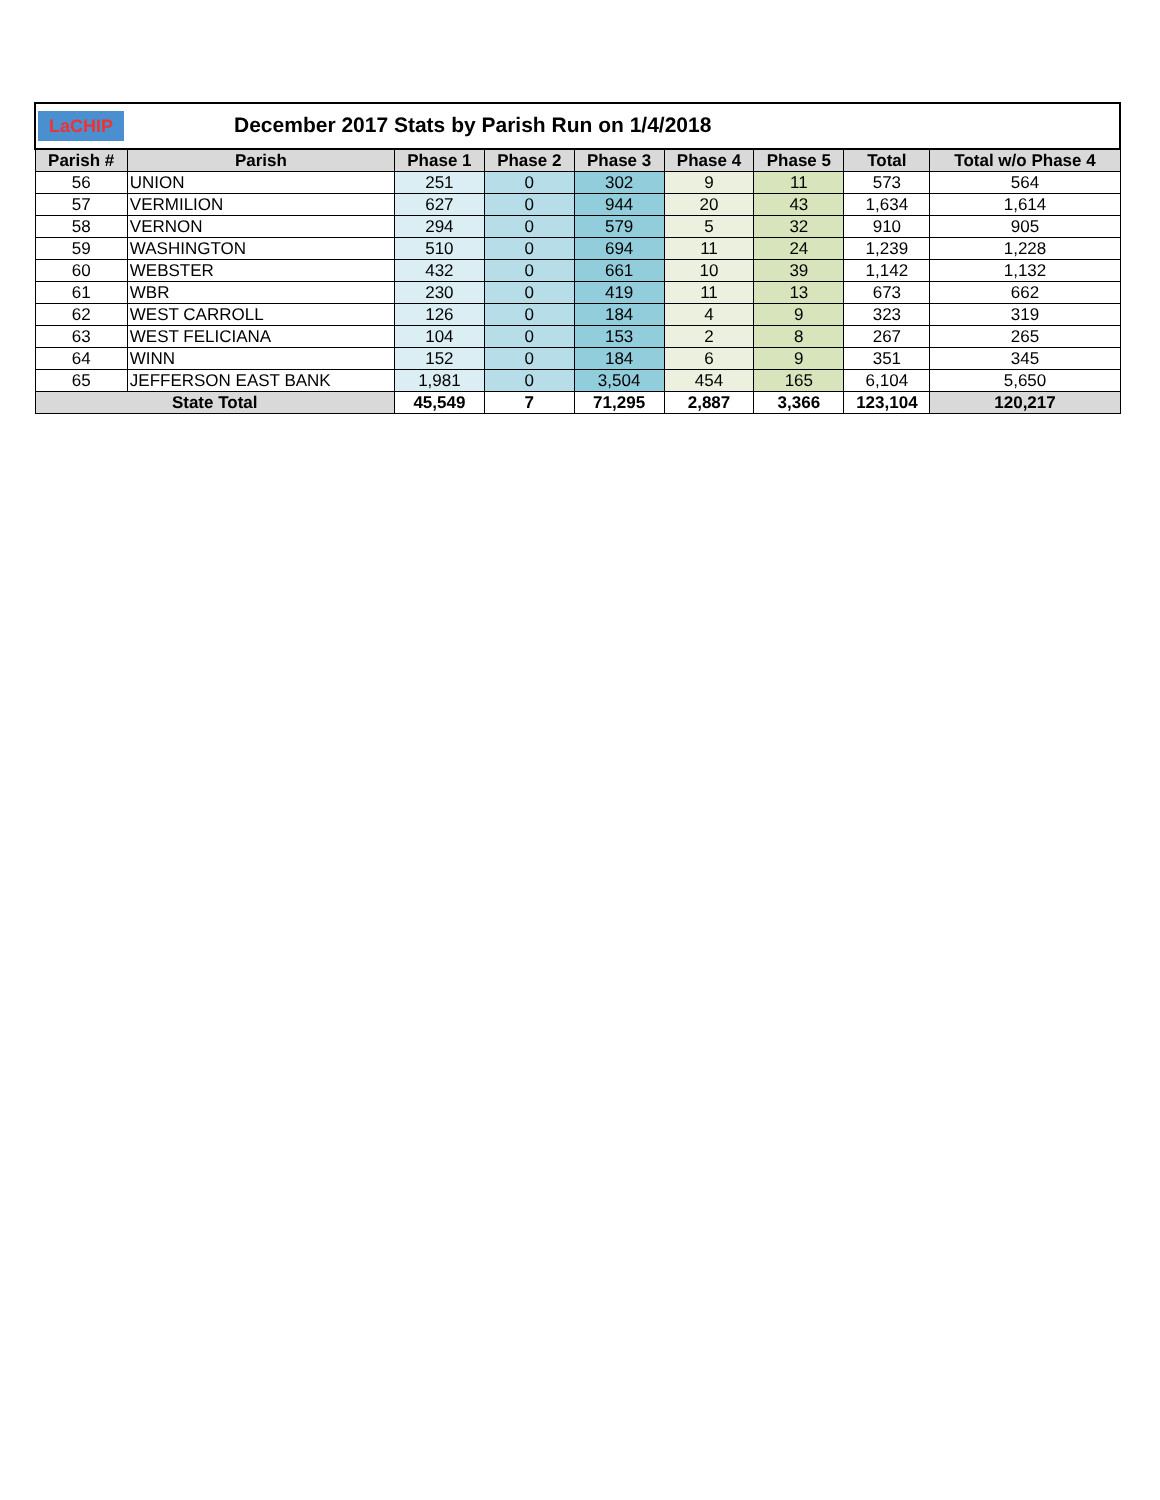| LaCHIP December 2017 Stats by Parish Run on 1/4/2018 | | | | | | | | |
| Parish # | Parish | Phase 1 | Phase 2 | Phase 3 | Phase 4 | Phase 5 | Total | Total w/o Phase 4 |
| 56 | UNION | 251 | 0 | 302 | 9 | 11 | 573 | 564 |
| 57 | VERMILION | 627 | 0 | 944 | 20 | 43 | 1,634 | 1,614 |
| 58 | VERNON | 294 | 0 | 579 | 5 | 32 | 910 | 905 |
| 59 | WASHINGTON | 510 | 0 | 694 | 11 | 24 | 1,239 | 1,228 |
| 60 | WEBSTER | 432 | 0 | 661 | 10 | 39 | 1,142 | 1,132 |
| 61 | WBR | 230 | 0 | 419 | 11 | 13 | 673 | 662 |
| 62 | WEST CARROLL | 126 | 0 | 184 | 4 | 9 | 323 | 319 |
| 63 | WEST FELICIANA | 104 | 0 | 153 | 2 | 8 | 267 | 265 |
| 64 | WINN | 152 | 0 | 184 | 6 | 9 | 351 | 345 |
| 65 | JEFFERSON EAST BANK | 1,981 | 0 | 3,504 | 454 | 165 | 6,104 | 5,650 |
| State Total | | 45,549 | 7 | 71,295 | 2,887 | 3,366 | 123,104 | 120,217 |